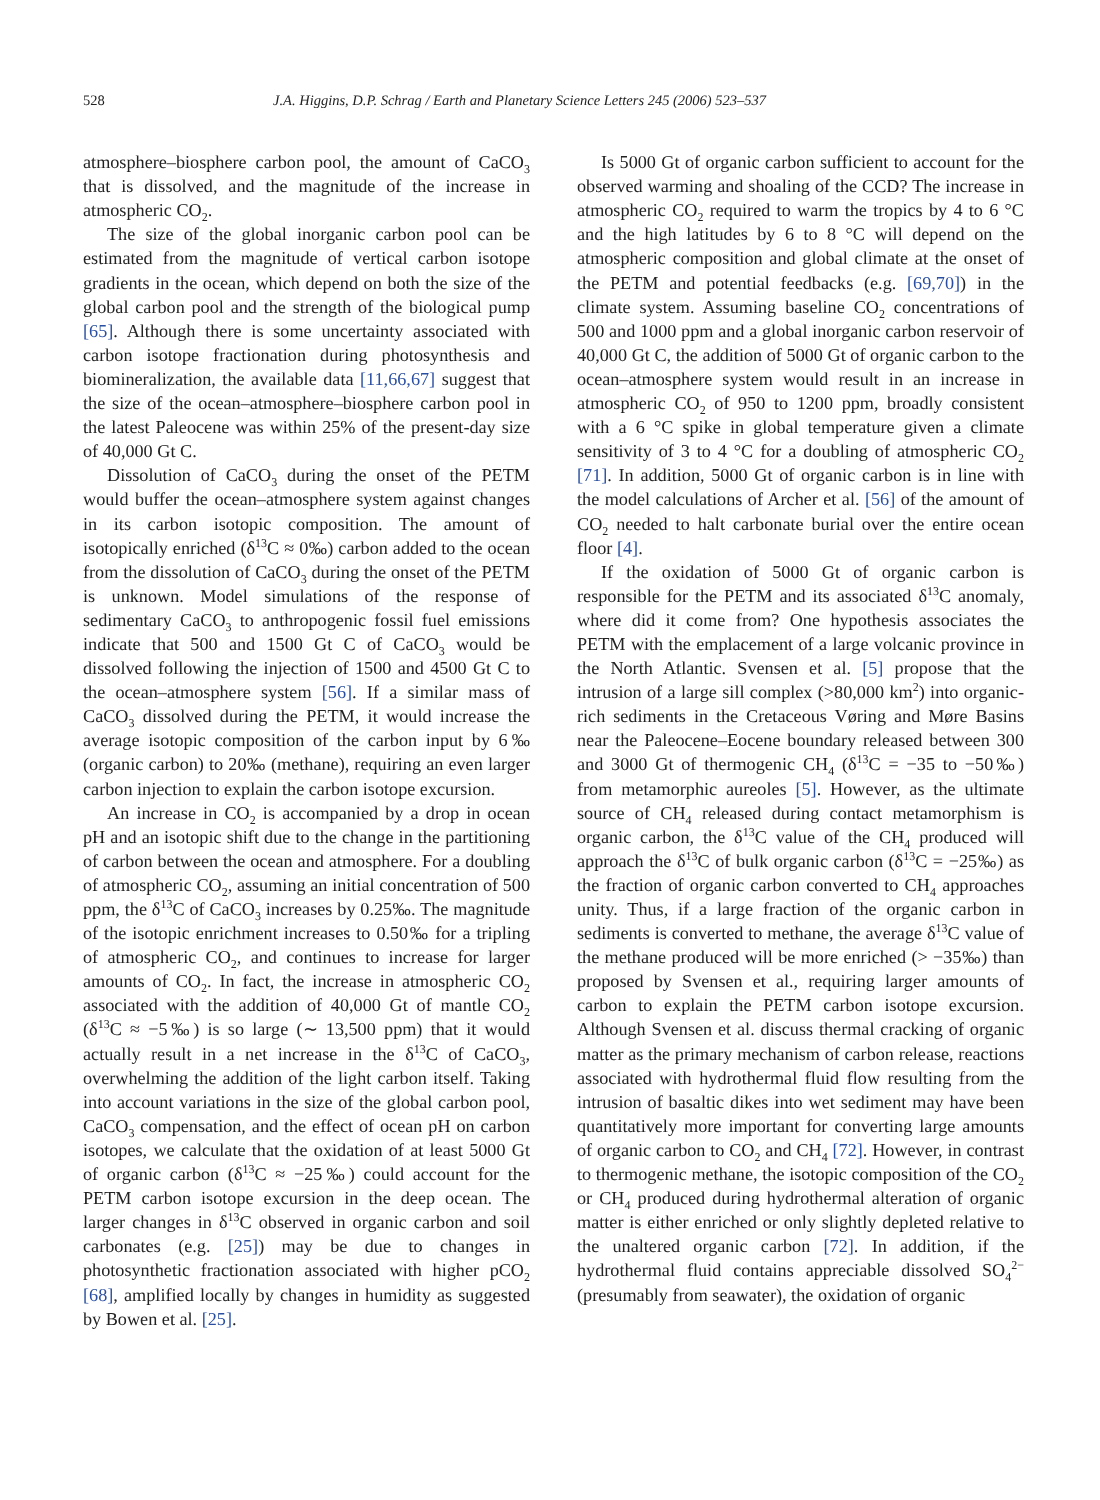528 J.A. Higgins, D.P. Schrag / Earth and Planetary Science Letters 245 (2006) 523–537
atmosphere–biosphere carbon pool, the amount of CaCO<sub>3</sub> that is dissolved, and the magnitude of the increase in atmospheric CO<sub>2</sub>.
The size of the global inorganic carbon pool can be estimated from the magnitude of vertical carbon isotope gradients in the ocean, which depend on both the size of the global carbon pool and the strength of the biological pump [65]. Although there is some uncertainty associated with carbon isotope fractionation during photosynthesis and biomineralization, the available data [11,66,67] suggest that the size of the ocean–atmosphere–biosphere carbon pool in the latest Paleocene was within 25% of the present-day size of 40,000 Gt C.
Dissolution of CaCO<sub>3</sub> during the onset of the PETM would buffer the ocean–atmosphere system against changes in its carbon isotopic composition. The amount of isotopically enriched (δ<sup>13</sup>C ≈ 0‰) carbon added to the ocean from the dissolution of CaCO<sub>3</sub> during the onset of the PETM is unknown. Model simulations of the response of sedimentary CaCO<sub>3</sub> to anthropogenic fossil fuel emissions indicate that 500 and 1500 Gt C of CaCO<sub>3</sub> would be dissolved following the injection of 1500 and 4500 Gt C to the ocean–atmosphere system [56]. If a similar mass of CaCO<sub>3</sub> dissolved during the PETM, it would increase the average isotopic composition of the carbon input by 6‰ (organic carbon) to 20‰ (methane), requiring an even larger carbon injection to explain the carbon isotope excursion.
An increase in CO<sub>2</sub> is accompanied by a drop in ocean pH and an isotopic shift due to the change in the partitioning of carbon between the ocean and atmosphere. For a doubling of atmospheric CO<sub>2</sub>, assuming an initial concentration of 500 ppm, the δ<sup>13</sup>C of CaCO<sub>3</sub> increases by 0.25‰. The magnitude of the isotopic enrichment increases to 0.50‰ for a tripling of atmospheric CO<sub>2</sub>, and continues to increase for larger amounts of CO<sub>2</sub>. In fact, the increase in atmospheric CO<sub>2</sub> associated with the addition of 40,000 Gt of mantle CO<sub>2</sub> (δ<sup>13</sup>C ≈ −5‰) is so large (∼ 13,500 ppm) that it would actually result in a net increase in the δ<sup>13</sup>C of CaCO<sub>3</sub>, overwhelming the addition of the light carbon itself. Taking into account variations in the size of the global carbon pool, CaCO<sub>3</sub> compensation, and the effect of ocean pH on carbon isotopes, we calculate that the oxidation of at least 5000 Gt of organic carbon (δ<sup>13</sup>C ≈ −25‰) could account for the PETM carbon isotope excursion in the deep ocean. The larger changes in δ<sup>13</sup>C observed in organic carbon and soil carbonates (e.g. [25]) may be due to changes in photosynthetic fractionation associated with higher pCO<sub>2</sub> [68], amplified locally by changes in humidity as suggested by Bowen et al. [25].
Is 5000 Gt of organic carbon sufficient to account for the observed warming and shoaling of the CCD? The increase in atmospheric CO<sub>2</sub> required to warm the tropics by 4 to 6 °C and the high latitudes by 6 to 8 °C will depend on the atmospheric composition and global climate at the onset of the PETM and potential feedbacks (e.g. [69,70]) in the climate system. Assuming baseline CO<sub>2</sub> concentrations of 500 and 1000 ppm and a global inorganic carbon reservoir of 40,000 Gt C, the addition of 5000 Gt of organic carbon to the ocean–atmosphere system would result in an increase in atmospheric CO<sub>2</sub> of 950 to 1200 ppm, broadly consistent with a 6 °C spike in global temperature given a climate sensitivity of 3 to 4 °C for a doubling of atmospheric CO<sub>2</sub> [71]. In addition, 5000 Gt of organic carbon is in line with the model calculations of Archer et al. [56] of the amount of CO<sub>2</sub> needed to halt carbonate burial over the entire ocean floor [4].
If the oxidation of 5000 Gt of organic carbon is responsible for the PETM and its associated δ<sup>13</sup>C anomaly, where did it come from? One hypothesis associates the PETM with the emplacement of a large volcanic province in the North Atlantic. Svensen et al. [5] propose that the intrusion of a large sill complex (>80,000 km<sup>2</sup>) into organic-rich sediments in the Cretaceous Vøring and Møre Basins near the Paleocene–Eocene boundary released between 300 and 3000 Gt of thermogenic CH<sub>4</sub> (δ<sup>13</sup>C = −35 to −50‰) from metamorphic aureoles [5]. However, as the ultimate source of CH<sub>4</sub> released during contact metamorphism is organic carbon, the δ<sup>13</sup>C value of the CH<sub>4</sub> produced will approach the δ<sup>13</sup>C of bulk organic carbon (δ<sup>13</sup>C = −25‰) as the fraction of organic carbon converted to CH<sub>4</sub> approaches unity. Thus, if a large fraction of the organic carbon in sediments is converted to methane, the average δ<sup>13</sup>C value of the methane produced will be more enriched (> −35‰) than proposed by Svensen et al., requiring larger amounts of carbon to explain the PETM carbon isotope excursion. Although Svensen et al. discuss thermal cracking of organic matter as the primary mechanism of carbon release, reactions associated with hydrothermal fluid flow resulting from the intrusion of basaltic dikes into wet sediment may have been quantitatively more important for converting large amounts of organic carbon to CO<sub>2</sub> and CH<sub>4</sub> [72]. However, in contrast to thermogenic methane, the isotopic composition of the CO<sub>2</sub> or CH<sub>4</sub> produced during hydrothermal alteration of organic matter is either enriched or only slightly depleted relative to the unaltered organic carbon [72]. In addition, if the hydrothermal fluid contains appreciable dissolved SO<sub>4</sub><sup>2−</sup> (presumably from seawater), the oxidation of organic